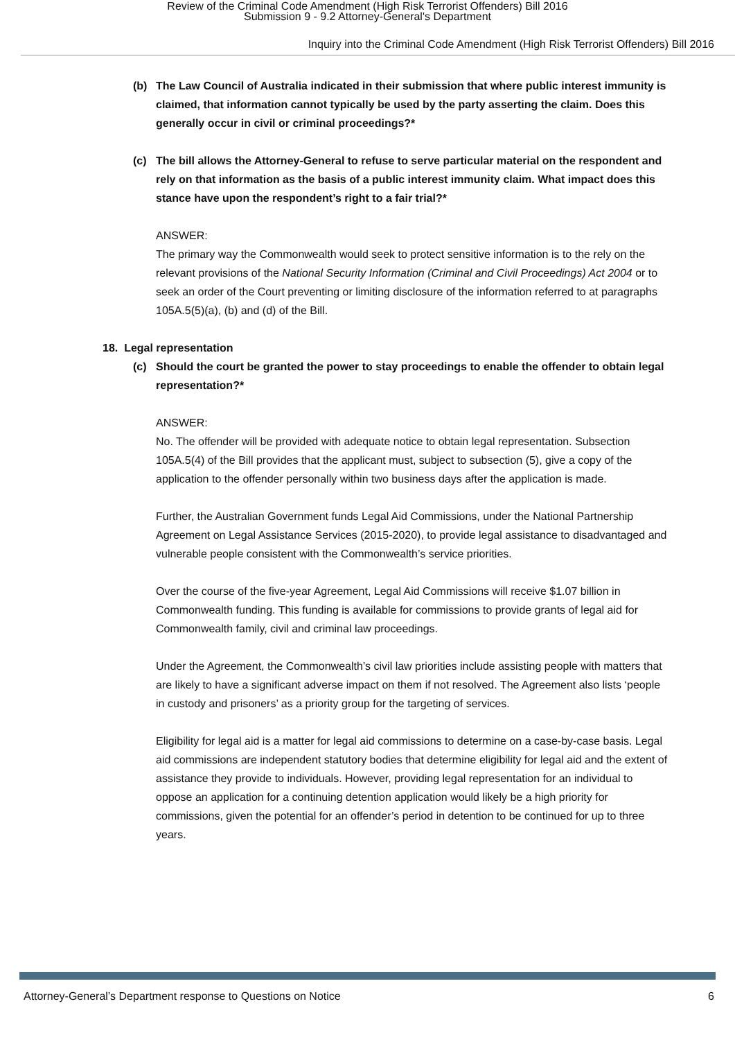Review of the Criminal Code Amendment (High Risk Terrorist Offenders) Bill 2016
Submission 9 - 9.2 Attorney-General's Department
Inquiry into the Criminal Code Amendment (High Risk Terrorist Offenders) Bill 2016
(b) The Law Council of Australia indicated in their submission that where public interest immunity is claimed, that information cannot typically be used by the party asserting the claim. Does this generally occur in civil or criminal proceedings?*
(c) The bill allows the Attorney-General to refuse to serve particular material on the respondent and rely on that information as the basis of a public interest immunity claim. What impact does this stance have upon the respondent’s right to a fair trial?*
ANSWER:
The primary way the Commonwealth would seek to protect sensitive information is to the rely on the relevant provisions of the National Security Information (Criminal and Civil Proceedings) Act 2004 or to seek an order of the Court preventing or limiting disclosure of the information referred to at paragraphs 105A.5(5)(a), (b) and (d) of the Bill.
18. Legal representation
(c) Should the court be granted the power to stay proceedings to enable the offender to obtain legal representation?*
ANSWER:
No. The offender will be provided with adequate notice to obtain legal representation. Subsection 105A.5(4) of the Bill provides that the applicant must, subject to subsection (5), give a copy of the application to the offender personally within two business days after the application is made.
Further, the Australian Government funds Legal Aid Commissions, under the National Partnership Agreement on Legal Assistance Services (2015-2020), to provide legal assistance to disadvantaged and vulnerable people consistent with the Commonwealth’s service priorities.
Over the course of the five-year Agreement, Legal Aid Commissions will receive $1.07 billion in Commonwealth funding. This funding is available for commissions to provide grants of legal aid for Commonwealth family, civil and criminal law proceedings.
Under the Agreement, the Commonwealth’s civil law priorities include assisting people with matters that are likely to have a significant adverse impact on them if not resolved. The Agreement also lists ‘people in custody and prisoners’ as a priority group for the targeting of services.
Eligibility for legal aid is a matter for legal aid commissions to determine on a case-by-case basis. Legal aid commissions are independent statutory bodies that determine eligibility for legal aid and the extent of assistance they provide to individuals. However, providing legal representation for an individual to oppose an application for a continuing detention application would likely be a high priority for commissions, given the potential for an offender’s period in detention to be continued for up to three years.
Attorney-General’s Department response to Questions on Notice 6